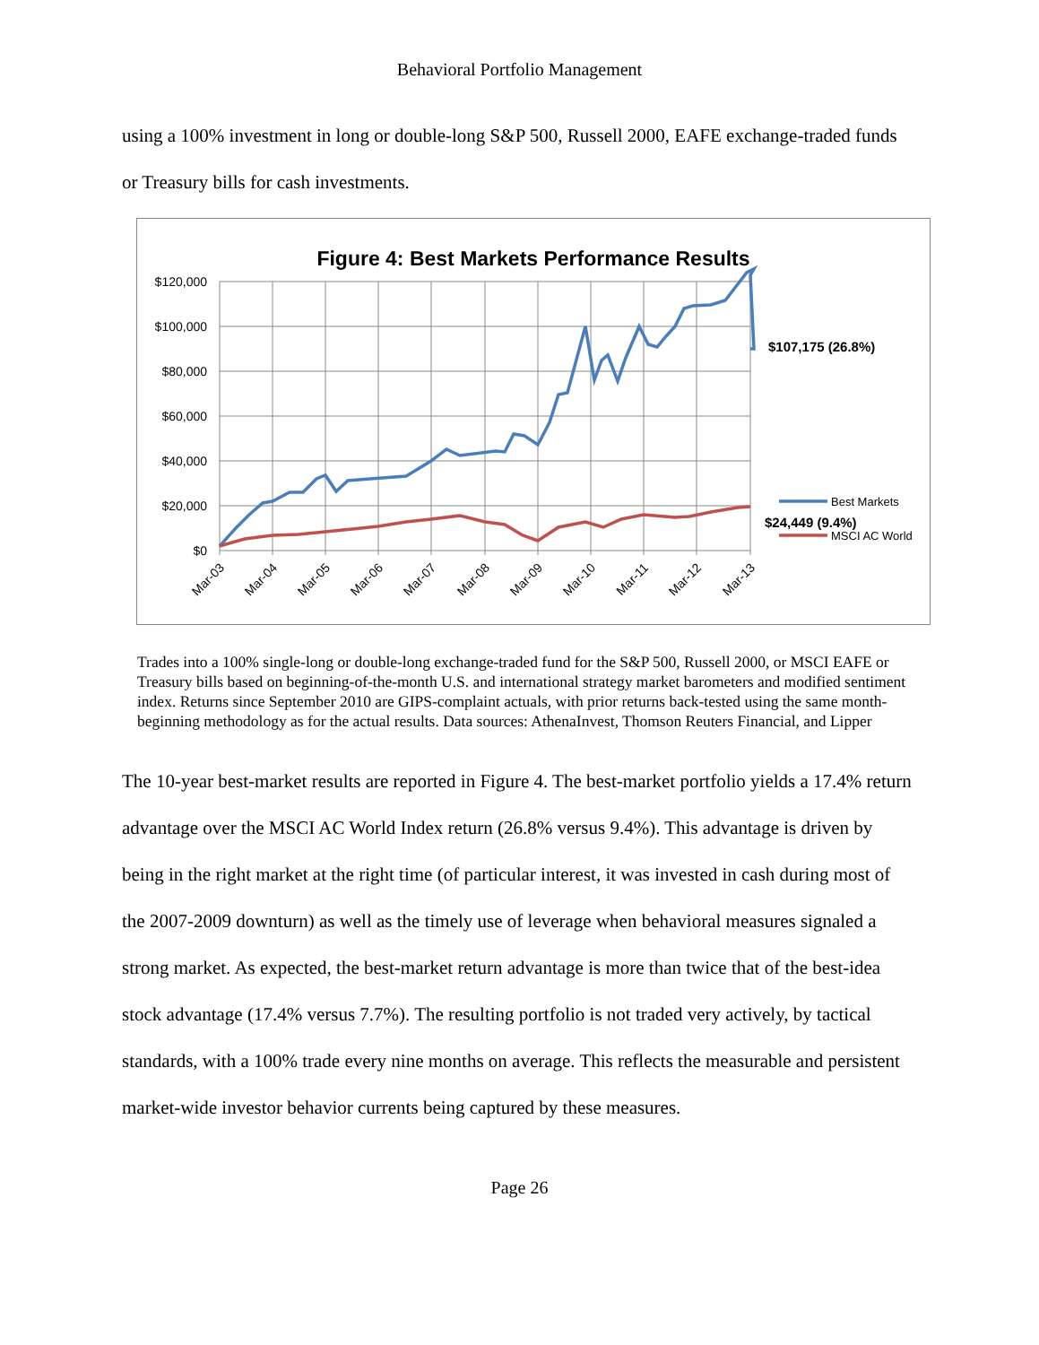Behavioral Portfolio Management
using a 100% investment in long or double-long S&P 500, Russell 2000, EAFE exchange-traded funds or Treasury bills for cash investments.
Figure 4: Best Markets Performance Results
$120,000
$100,000
$80,000
$60,000
$40,000
$20,000
$0
Mar-03
Mar-04
Mar-05
Mar-06
Mar-07
Mar-08
Mar-09
Mar-10
Mar-11
Mar-12
Mar-13
$107,175 (26.8%)
Best Markets
MSCI AC World
$24,449 (9.4%)
Trades into a 100% single-long or double-long exchange-traded fund for the S&P 500, Russell 2000, or MSCI EAFE or Treasury bills based on beginning-of-the-month U.S. and international strategy market barometers and modified sentiment index. Returns since September 2010 are GIPS-complaint actuals, with prior returns back-tested using the same month-beginning methodology as for the actual results. Data sources: AthenaInvest, Thomson Reuters Financial, and Lipper
The 10-year best-market results are reported in Figure 4. The best-market portfolio yields a 17.4% return advantage over the MSCI AC World Index return (26.8% versus 9.4%). This advantage is driven by being in the right market at the right time (of particular interest, it was invested in cash during most of the 2007-2009 downturn) as well as the timely use of leverage when behavioral measures signaled a strong market. As expected, the best-market return advantage is more than twice that of the best-idea stock advantage (17.4% versus 7.7%). The resulting portfolio is not traded very actively, by tactical standards, with a 100% trade every nine months on average. This reflects the measurable and persistent market-wide investor behavior currents being captured by these measures.
Page 26